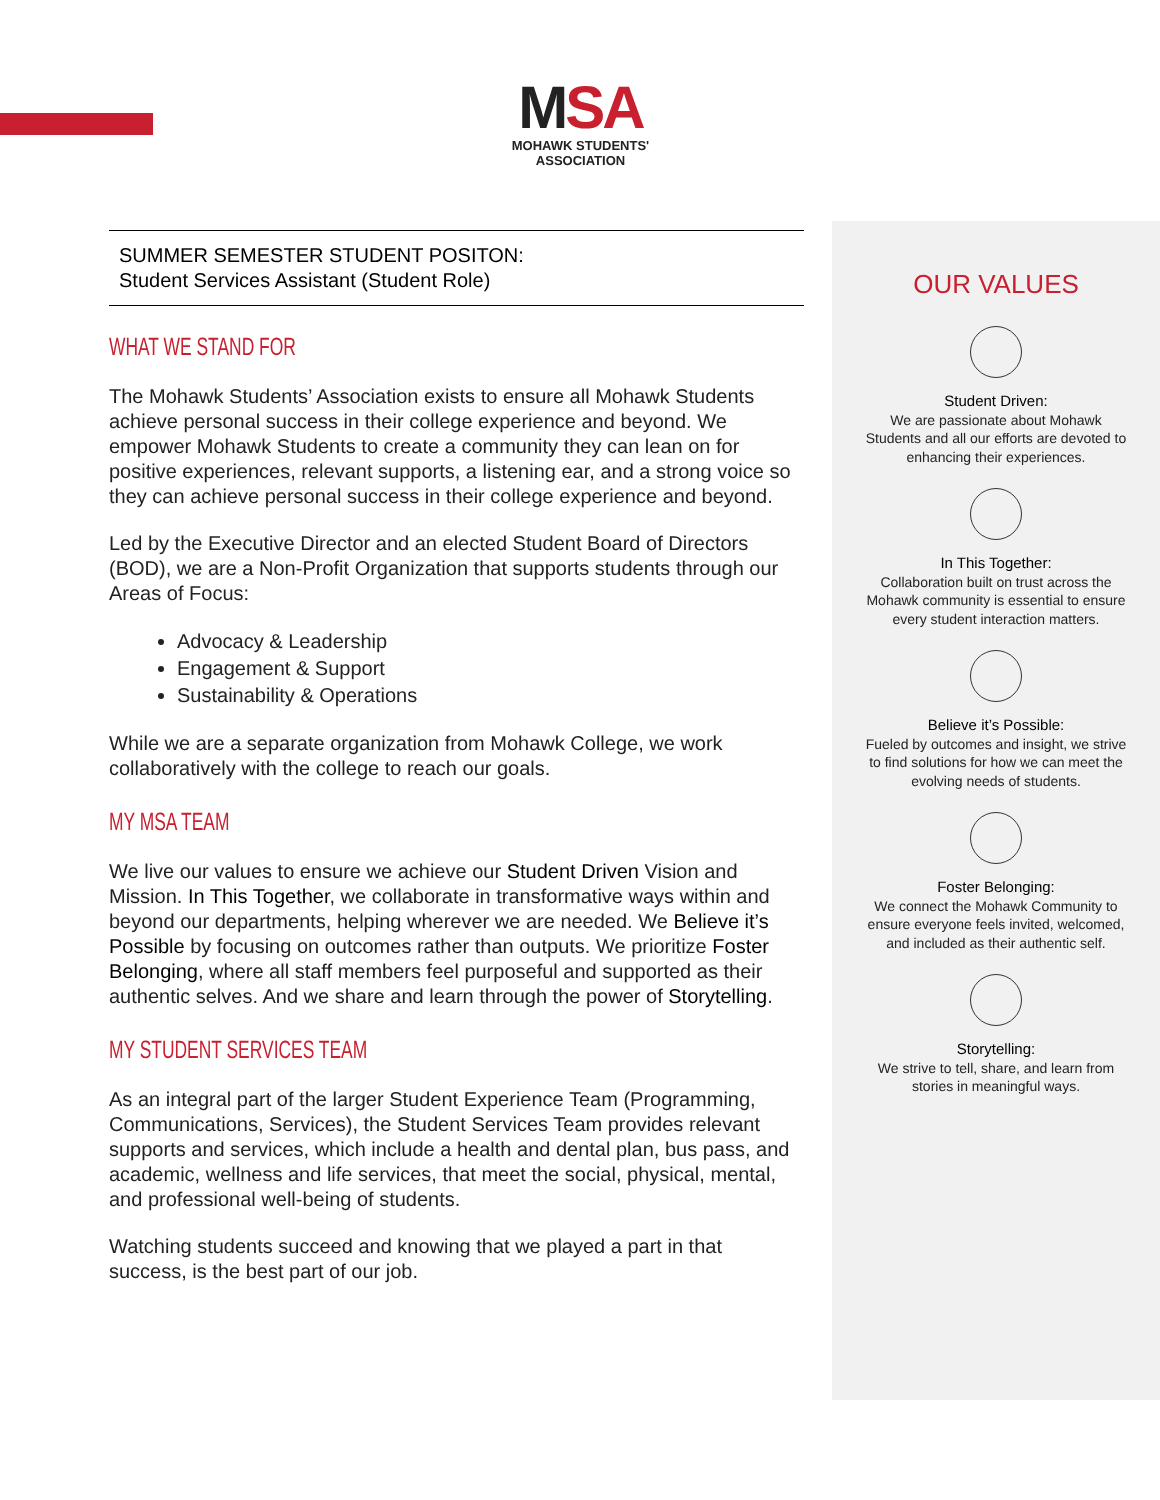MSA
MOHAWK STUDENTS' ASSOCIATION
SUMMER SEMESTER STUDENT POSITON:
Student Services Assistant (Student Role)
WHAT WE STAND FOR
The Mohawk Students’ Association exists to ensure all Mohawk Students achieve personal success in their college experience and beyond. We empower Mohawk Students to create a community they can lean on for positive experiences, relevant supports, a listening ear, and a strong voice so they can achieve personal success in their college experience and beyond.
Led by the Executive Director and an elected Student Board of Directors (BOD), we are a Non-Profit Organization that supports students through our Areas of Focus:
Advocacy & Leadership
Engagement & Support
Sustainability & Operations
While we are a separate organization from Mohawk College, we work collaboratively with the college to reach our goals.
MY MSA TEAM
We live our values to ensure we achieve our Student Driven Vision and Mission. In This Together, we collaborate in transformative ways within and beyond our departments, helping wherever we are needed. We Believe it’s Possible by focusing on outcomes rather than outputs. We prioritize Foster Belonging, where all staff members feel purposeful and supported as their authentic selves. And we share and learn through the power of Storytelling.
MY STUDENT SERVICES TEAM
As an integral part of the larger Student Experience Team (Programming, Communications, Services), the Student Services Team provides relevant supports and services, which include a health and dental plan, bus pass, and academic, wellness and life services, that meet the social, physical, mental, and professional well-being of students.
Watching students succeed and knowing that we played a part in that success, is the best part of our job.
OUR VALUES
Student Driven:
We are passionate about Mohawk Students and all our efforts are devoted to enhancing their experiences.
In This Together:
Collaboration built on trust across the Mohawk community is essential to ensure every student interaction matters.
Believe it’s Possible:
Fueled by outcomes and insight, we strive to find solutions for how we can meet the evolving needs of students.
Foster Belonging:
We connect the Mohawk Community to ensure everyone feels invited, welcomed, and included as their authentic self.
Storytelling:
We strive to tell, share, and learn from stories in meaningful ways.